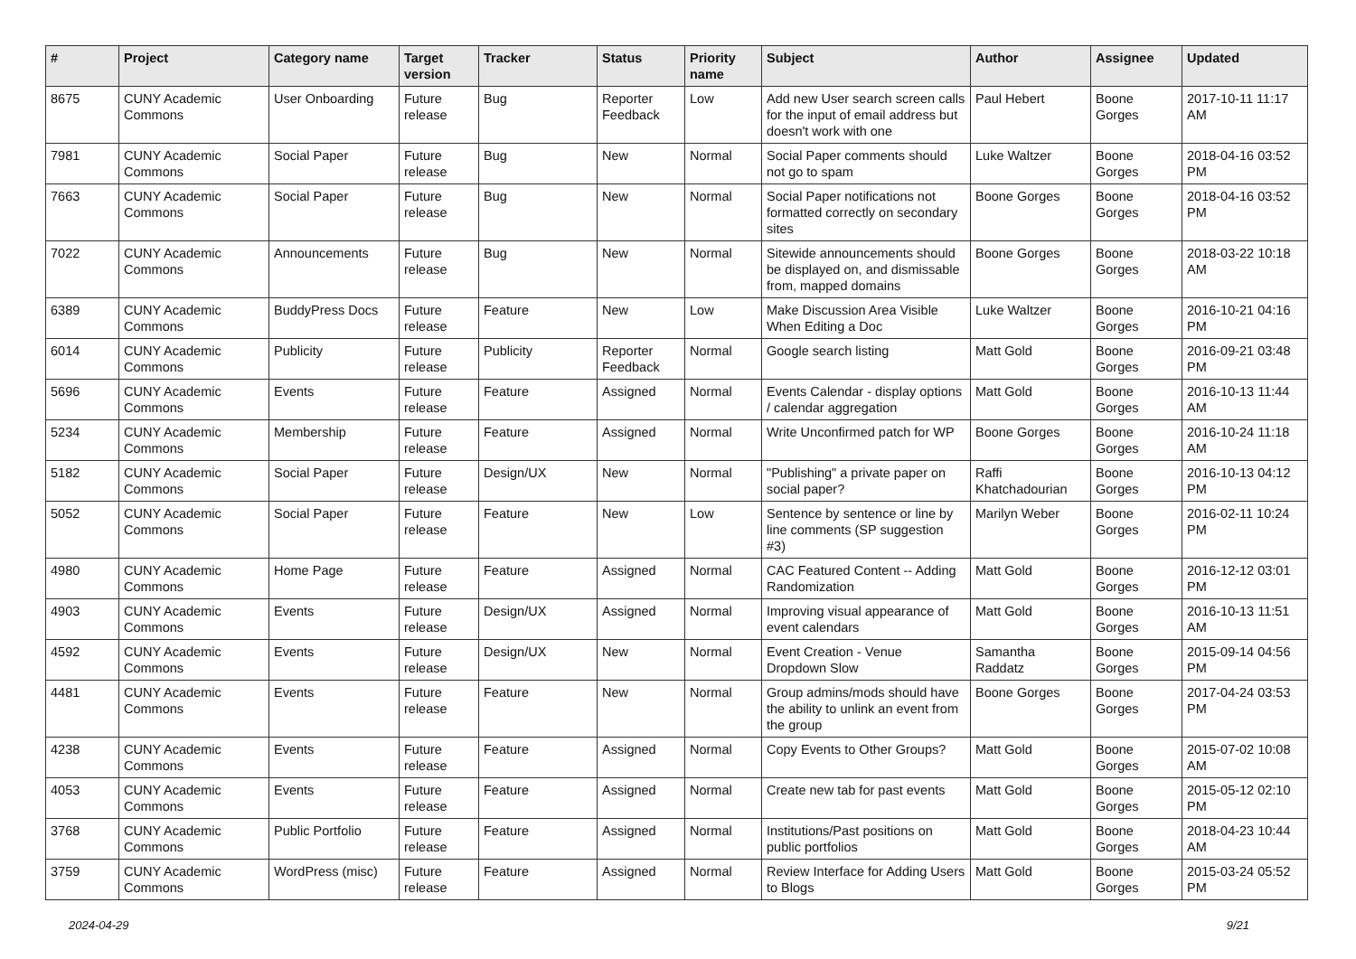| # | Project | Category name | Target version | Tracker | Status | Priority name | Subject | Author | Assignee | Updated |
| --- | --- | --- | --- | --- | --- | --- | --- | --- | --- | --- |
| 8675 | CUNY Academic Commons | User Onboarding | Future release | Bug | Reporter Feedback | Low | Add new User search screen calls for the input of email address but doesn't work with one | Paul Hebert | Boone Gorges | 2017-10-11 11:17 AM |
| 7981 | CUNY Academic Commons | Social Paper | Future release | Bug | New | Normal | Social Paper comments should not go to spam | Luke Waltzer | Boone Gorges | 2018-04-16 03:52 PM |
| 7663 | CUNY Academic Commons | Social Paper | Future release | Bug | New | Normal | Social Paper notifications not formatted correctly on secondary sites | Boone Gorges | Boone Gorges | 2018-04-16 03:52 PM |
| 7022 | CUNY Academic Commons | Announcements | Future release | Bug | New | Normal | Sitewide announcements should be displayed on, and dismissable from, mapped domains | Boone Gorges | Boone Gorges | 2018-03-22 10:18 AM |
| 6389 | CUNY Academic Commons | BuddyPress Docs | Future release | Feature | New | Low | Make Discussion Area Visible When Editing a Doc | Luke Waltzer | Boone Gorges | 2016-10-21 04:16 PM |
| 6014 | CUNY Academic Commons | Publicity | Future release | Publicity | Reporter Feedback | Normal | Google search listing | Matt Gold | Boone Gorges | 2016-09-21 03:48 PM |
| 5696 | CUNY Academic Commons | Events | Future release | Feature | Assigned | Normal | Events Calendar - display options / calendar aggregation | Matt Gold | Boone Gorges | 2016-10-13 11:44 AM |
| 5234 | CUNY Academic Commons | Membership | Future release | Feature | Assigned | Normal | Write Unconfirmed patch for WP | Boone Gorges | Boone Gorges | 2016-10-24 11:18 AM |
| 5182 | CUNY Academic Commons | Social Paper | Future release | Design/UX | New | Normal | "Publishing" a private paper on social paper? | Raffi Khatchadourian | Boone Gorges | 2016-10-13 04:12 PM |
| 5052 | CUNY Academic Commons | Social Paper | Future release | Feature | New | Low | Sentence by sentence or line by line comments (SP suggestion #3) | Marilyn Weber | Boone Gorges | 2016-02-11 10:24 PM |
| 4980 | CUNY Academic Commons | Home Page | Future release | Feature | Assigned | Normal | CAC Featured Content -- Adding Randomization | Matt Gold | Boone Gorges | 2016-12-12 03:01 PM |
| 4903 | CUNY Academic Commons | Events | Future release | Design/UX | Assigned | Normal | Improving visual appearance of event calendars | Matt Gold | Boone Gorges | 2016-10-13 11:51 AM |
| 4592 | CUNY Academic Commons | Events | Future release | Design/UX | New | Normal | Event Creation - Venue Dropdown Slow | Samantha Raddatz | Boone Gorges | 2015-09-14 04:56 PM |
| 4481 | CUNY Academic Commons | Events | Future release | Feature | New | Normal | Group admins/mods should have the ability to unlink an event from the group | Boone Gorges | Boone Gorges | 2017-04-24 03:53 PM |
| 4238 | CUNY Academic Commons | Events | Future release | Feature | Assigned | Normal | Copy Events to Other Groups? | Matt Gold | Boone Gorges | 2015-07-02 10:08 AM |
| 4053 | CUNY Academic Commons | Events | Future release | Feature | Assigned | Normal | Create new tab for past events | Matt Gold | Boone Gorges | 2015-05-12 02:10 PM |
| 3768 | CUNY Academic Commons | Public Portfolio | Future release | Feature | Assigned | Normal | Institutions/Past positions on public portfolios | Matt Gold | Boone Gorges | 2018-04-23 10:44 AM |
| 3759 | CUNY Academic Commons | WordPress (misc) | Future release | Feature | Assigned | Normal | Review Interface for Adding Users to Blogs | Matt Gold | Boone Gorges | 2015-03-24 05:52 PM |
2024-04-29 9/21